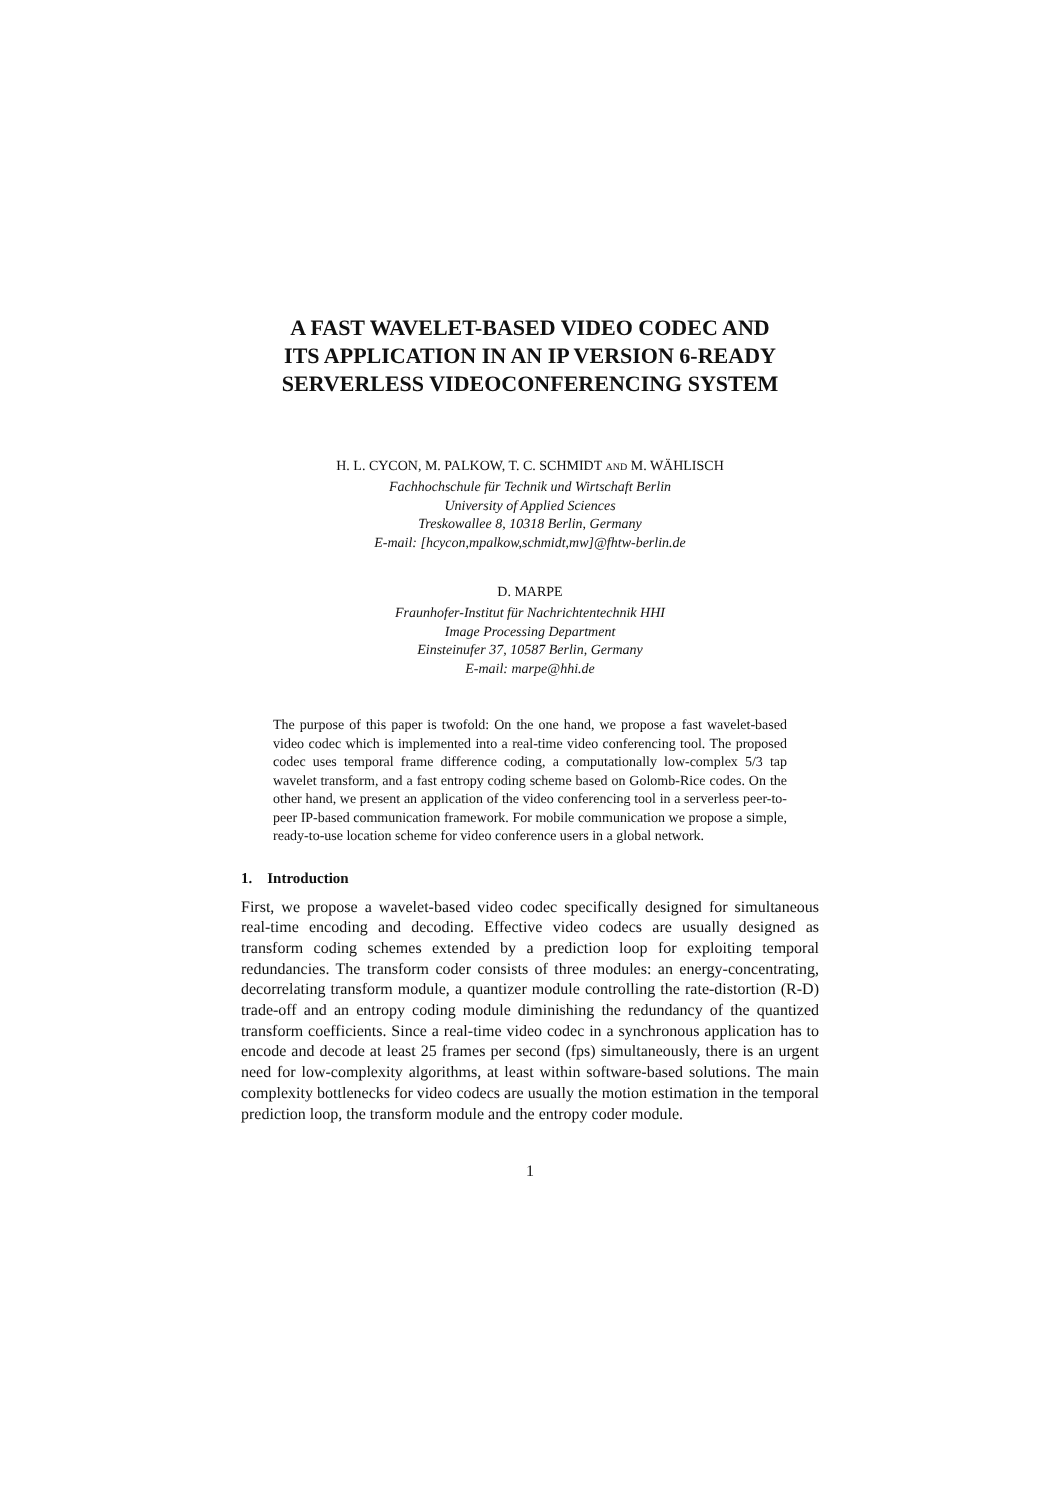A FAST WAVELET-BASED VIDEO CODEC AND
ITS APPLICATION IN AN IP VERSION 6-READY
SERVERLESS VIDEOCONFERENCING SYSTEM
H. L. CYCON, M. PALKOW, T. C. SCHMIDT AND M. WÄHLISCH
Fachhochschule für Technik und Wirtschaft Berlin
University of Applied Sciences
Treskowallee 8, 10318 Berlin, Germany
E-mail: [hcycon,mpalkow,schmidt,mw]@fhtw-berlin.de
D. MARPE
Fraunhofer-Institut für Nachrichtentechnik HHI
Image Processing Department
Einsteinufer 37, 10587 Berlin, Germany
E-mail: marpe@hhi.de
The purpose of this paper is twofold: On the one hand, we propose a fast wavelet-based video codec which is implemented into a real-time video conferencing tool. The proposed codec uses temporal frame difference coding, a computationally low-complex 5/3 tap wavelet transform, and a fast entropy coding scheme based on Golomb-Rice codes. On the other hand, we present an application of the video conferencing tool in a serverless peer-to-peer IP-based communication framework. For mobile communication we propose a simple, ready-to-use location scheme for video conference users in a global network.
1. Introduction
First, we propose a wavelet-based video codec specifically designed for simultaneous real-time encoding and decoding. Effective video codecs are usually designed as transform coding schemes extended by a prediction loop for exploiting temporal redundancies. The transform coder consists of three modules: an energy-concentrating, decorrelating transform module, a quantizer module controlling the rate-distortion (R-D) trade-off and an entropy coding module diminishing the redundancy of the quantized transform coefficients. Since a real-time video codec in a synchronous application has to encode and decode at least 25 frames per second (fps) simultaneously, there is an urgent need for low-complexity algorithms, at least within software-based solutions. The main complexity bottlenecks for video codecs are usually the motion estimation in the temporal prediction loop, the transform module and the entropy coder module.
1